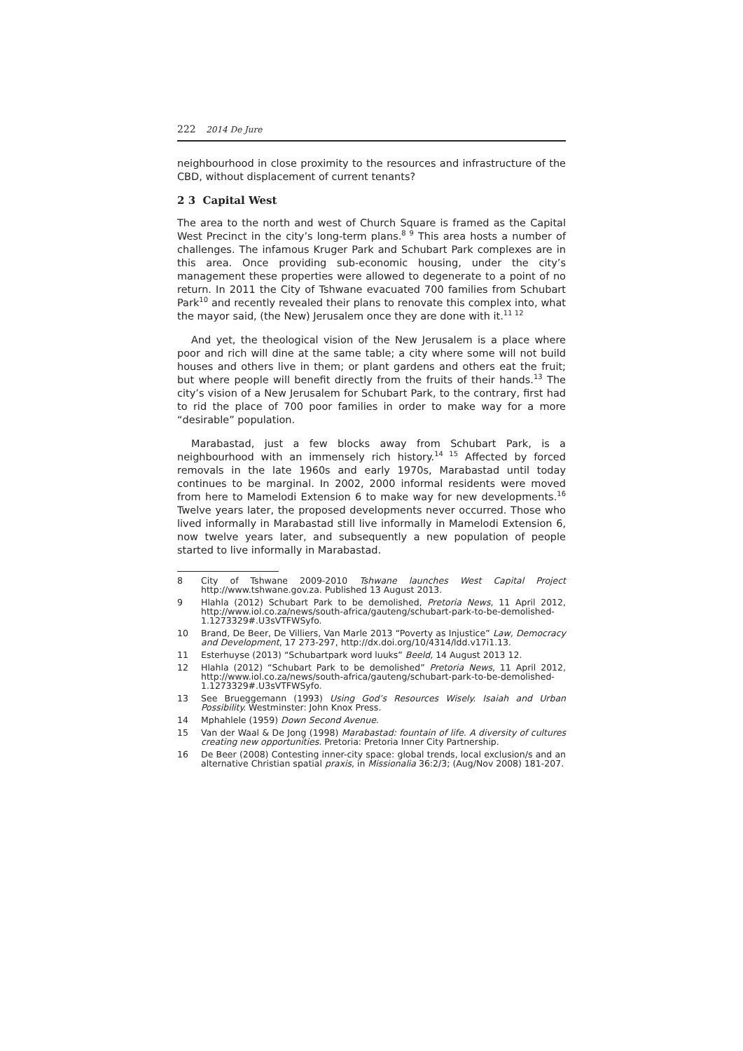222 2014 De Jure
neighbourhood in close proximity to the resources and infrastructure of the CBD, without displacement of current tenants?
2 3 Capital West
The area to the north and west of Church Square is framed as the Capital West Precinct in the city’s long-term plans.<sup>8 9</sup> This area hosts a number of challenges. The infamous Kruger Park and Schubart Park complexes are in this area. Once providing sub-economic housing, under the city’s management these properties were allowed to degenerate to a point of no return. In 2011 the City of Tshwane evacuated 700 families from Schubart Park<sup>10</sup> and recently revealed their plans to renovate this complex into, what the mayor said, (the New) Jerusalem once they are done with it.<sup>11 12</sup>
And yet, the theological vision of the New Jerusalem is a place where poor and rich will dine at the same table; a city where some will not build houses and others live in them; or plant gardens and others eat the fruit; but where people will benefit directly from the fruits of their hands.<sup>13</sup> The city’s vision of a New Jerusalem for Schubart Park, to the contrary, first had to rid the place of 700 poor families in order to make way for a more “desirable” population.
Marabastad, just a few blocks away from Schubart Park, is a neighbourhood with an immensely rich history.<sup>14 15</sup> Affected by forced removals in the late 1960s and early 1970s, Marabastad until today continues to be marginal. In 2002, 2000 informal residents were moved from here to Mamelodi Extension 6 to make way for new developments.<sup>16</sup> Twelve years later, the proposed developments never occurred. Those who lived informally in Marabastad still live informally in Mamelodi Extension 6, now twelve years later, and subsequently a new population of people started to live informally in Marabastad.
8 City of Tshwane 2009-2010 Tshwane launches West Capital Project http://www.tshwane.gov.za. Published 13 August 2013.
9 Hlahla (2012) Schubart Park to be demolished, Pretoria News, 11 April 2012, http://www.iol.co.za/news/south-africa/gauteng/schubart-park-to-be-demolished-1.1273329#.U3sVTFWSyfo.
10 Brand, De Beer, De Villiers, Van Marle 2013 “Poverty as Injustice” Law, Democracy and Development, 17 273-297, http://dx.doi.org/10/4314/ldd.v17i1.13.
11 Esterhuyse (2013) “Schubartpark word luuks” Beeld, 14 August 2013 12.
12 Hlahla (2012) “Schubart Park to be demolished” Pretoria News, 11 April 2012, http://www.iol.co.za/news/south-africa/gauteng/schubart-park-to-be-demolished-1.1273329#.U3sVTFWSyfo.
13 See Brueggemann (1993) Using God’s Resources Wisely. Isaiah and Urban Possibility. Westminster: John Knox Press.
14 Mphahlele (1959) Down Second Avenue.
15 Van der Waal & De Jong (1998) Marabastad: fountain of life. A diversity of cultures creating new opportunities. Pretoria: Pretoria Inner City Partnership.
16 De Beer (2008) Contesting inner-city space: global trends, local exclusion/s and an alternative Christian spatial praxis, in Missionalia 36:2/3; (Aug/Nov 2008) 181-207.